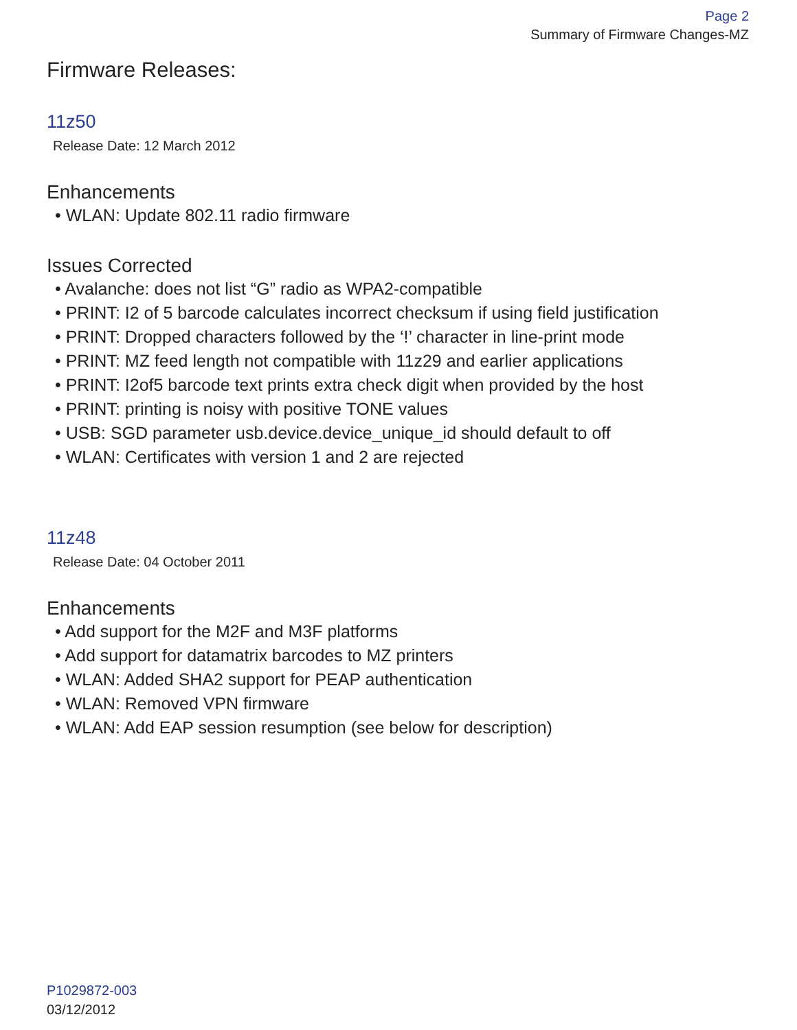Page 2
Summary of Firmware Changes-MZ
Firmware Releases:
11z50
Release Date: 12 March 2012
Enhancements
• WLAN: Update 802.11 radio firmware
Issues Corrected
• Avalanche: does not list “G” radio as WPA2-compatible
• PRINT: I2 of 5 barcode calculates incorrect checksum if using field justification
• PRINT: Dropped characters followed by the ‘!’ character in line-print mode
• PRINT: MZ feed length not compatible with 11z29 and earlier applications
• PRINT: I2of5 barcode text prints extra check digit when provided by the host
• PRINT: printing is noisy with positive TONE values
• USB: SGD parameter usb.device.device_unique_id should default to off
• WLAN: Certificates with version 1 and 2 are rejected
11z48
Release Date: 04 October 2011
Enhancements
• Add support for the M2F and M3F platforms
• Add support for datamatrix barcodes to MZ printers
• WLAN: Added SHA2 support for PEAP authentication
• WLAN: Removed VPN firmware
• WLAN: Add EAP session resumption (see below for description)
P1029872-003
03/12/2012